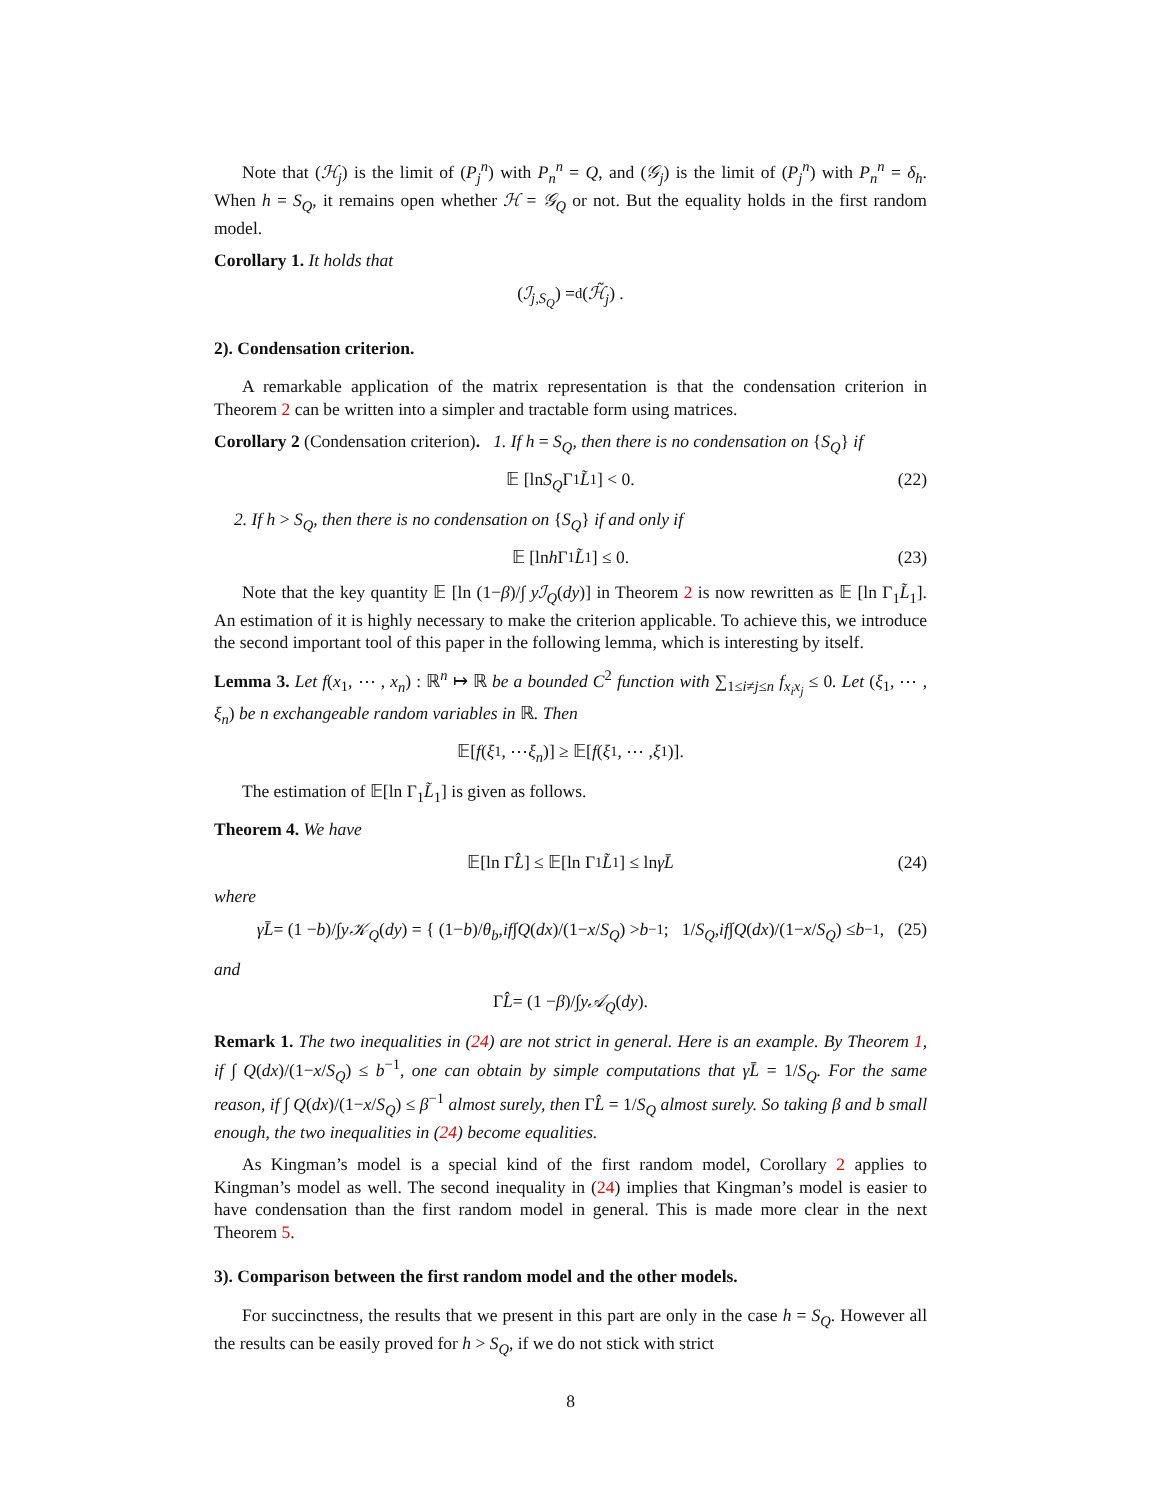Note that (ℋ<sub>j</sub>) is the limit of (P<sub>j</sub><sup>n</sup>) with P<sub>n</sub><sup>n</sup> = Q, and (𝒢<sub>j</sub>) is the limit of (P<sub>j</sub><sup>n</sup>) with P<sub>n</sub><sup>n</sup> = δ<sub>h</sub>. When h = S<sub>Q</sub>, it remains open whether ℋ = 𝒢<sub>Q</sub> or not. But the equality holds in the first random model.
Corollary 1. It holds that
(ℐ<sub>j,S<sub>Q</sub></sub>) =<sup>d</sup> (ℋ̃<sub>j</sub>) .
2). Condensation criterion.
A remarkable application of the matrix representation is that the condensation criterion in Theorem 2 can be written into a simpler and tractable form using matrices.
Corollary 2 (Condensation criterion). 1. If h = S<sub>Q</sub>, then there is no condensation on {S<sub>Q</sub>} if
𝔼 [ln S<sub>Q</sub> Γ<sub>1</sub> L̃<sub>1</sub>] < 0. (22)
2. If h > S<sub>Q</sub>, then there is no condensation on {S<sub>Q</sub>} if and only if
𝔼 [ln h Γ<sub>1</sub> L̃<sub>1</sub>] ≤ 0. (23)
Note that the key quantity 𝔼 [ln (1−β)/∫ yℐ<sub>Q</sub>(dy)] in Theorem 2 is now rewritten as 𝔼 [ln Γ<sub>1</sub>L̃<sub>1</sub>]. An estimation of it is highly necessary to make the criterion applicable. To achieve this, we introduce the second important tool of this paper in the following lemma, which is interesting by itself.
Lemma 3. Let f(x<sub>1</sub>, ⋯ , x<sub>n</sub>) : ℝ<sup>n</sup> ↦ ℝ be a bounded C<sup>2</sup> function with ∑<sub>1≤i≠j≤n</sub> f<sub>x<sub>i</sub>x<sub>j</sub></sub> ≤ 0. Let (ξ<sub>1</sub>, ⋯ , ξ<sub>n</sub>) be n exchangeable random variables in ℝ. Then
𝔼[f (ξ<sub>1</sub>, ⋯ ξ<sub>n</sub>)] ≥ 𝔼[f (ξ<sub>1</sub>, ⋯ , ξ<sub>1</sub>)].
The estimation of 𝔼[ln Γ<sub>1</sub>L̃<sub>1</sub>] is given as follows.
Theorem 4. We have
𝔼[ln Γ L̂] ≤ 𝔼[ln Γ<sub>1</sub> L̃<sub>1</sub>] ≤ ln γL̄ (24)
where
γL̄ = (1 − b)/∫ y𝒦<sub>Q</sub> (dy) = { (1− b)/ θ<sub>b</sub>, if ∫ Q (dx)/(1− x / S<sub>Q</sub>) > b<sup>−1</sup>; 1/ S<sub>Q</sub>, if ∫ Q (dx)/(1− x / S<sub>Q</sub>) ≤ b<sup>−1</sup>, (25)
and
Γ L̂ = (1 − β)/∫ y𝒜<sub>Q</sub> (dy).
Remark 1. The two inequalities in (24) are not strict in general. Here is an example. By Theorem 1, if ∫ Q(dx)/(1−x/S<sub>Q</sub>) ≤ b<sup>−1</sup>, one can obtain by simple computations that γL̄ = 1/S<sub>Q</sub>. For the same reason, if ∫ Q(dx)/(1−x/S<sub>Q</sub>) ≤ β<sup>−1</sup> almost surely, then ΓL̂ = 1/S<sub>Q</sub> almost surely. So taking β and b small enough, the two inequalities in (24) become equalities.
As Kingman’s model is a special kind of the first random model, Corollary 2 applies to Kingman’s model as well. The second inequality in (24) implies that Kingman’s model is easier to have condensation than the first random model in general. This is made more clear in the next Theorem 5.
3). Comparison between the first random model and the other models.
For succinctness, the results that we present in this part are only in the case h = S<sub>Q</sub>. However all the results can be easily proved for h > S<sub>Q</sub>, if we do not stick with strict
8